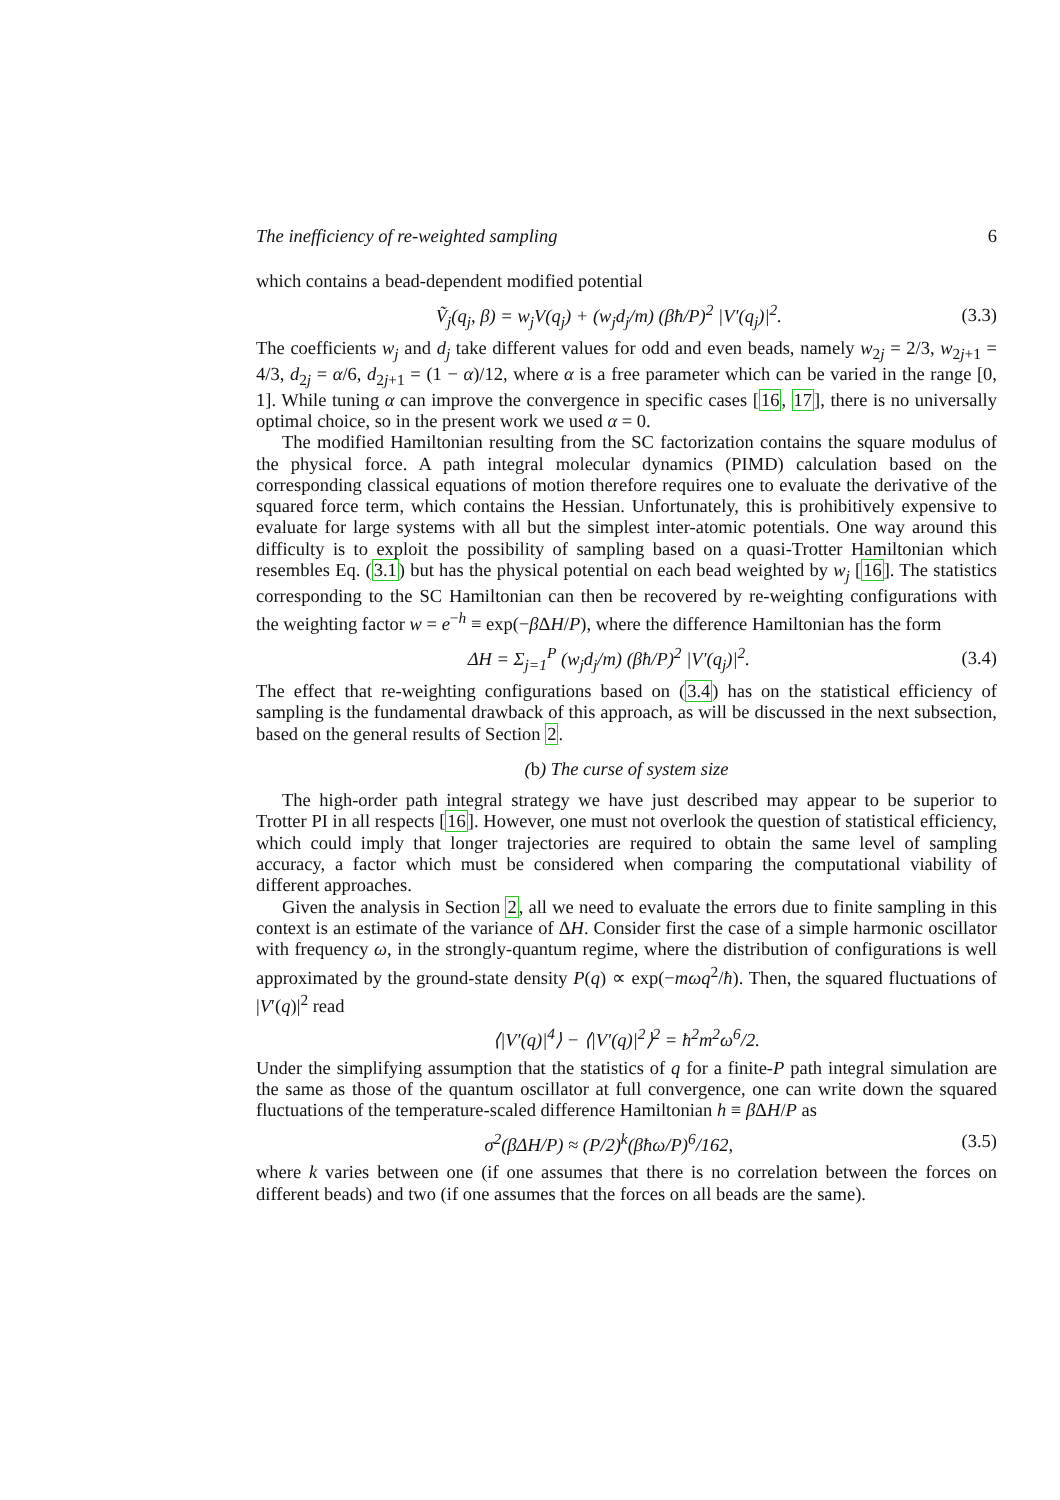The inefficiency of re-weighted sampling 6
which contains a bead-dependent modified potential
Ṽ<sub>j</sub>(q<sub>j</sub>, β) = w<sub>j</sub>V(q<sub>j</sub>) + (w<sub>j</sub>d<sub>j</sub>/m) (βħ/P)<sup>2</sup> |V′(q<sub>j</sub>)|<sup>2</sup>. (3.3)
The coefficients w<sub>j</sub> and d<sub>j</sub> take different values for odd and even beads, namely w<sub>2j</sub> = 2/3, w<sub>2j+1</sub> = 4/3, d<sub>2j</sub> = α/6, d<sub>2j+1</sub> = (1 − α)/12, where α is a free parameter which can be varied in the range [0, 1]. While tuning α can improve the convergence in specific cases [16, 17], there is no universally optimal choice, so in the present work we used α = 0.
The modified Hamiltonian resulting from the SC factorization contains the square modulus of the physical force. A path integral molecular dynamics (PIMD) calculation based on the corresponding classical equations of motion therefore requires one to evaluate the derivative of the squared force term, which contains the Hessian. Unfortunately, this is prohibitively expensive to evaluate for large systems with all but the simplest inter-atomic potentials. One way around this difficulty is to exploit the possibility of sampling based on a quasi-Trotter Hamiltonian which resembles Eq. (3.1) but has the physical potential on each bead weighted by w<sub>j</sub> [16]. The statistics corresponding to the SC Hamiltonian can then be recovered by re-weighting configurations with the weighting factor w = e<sup>−h</sup> ≡ exp(−β ΔH/P), where the difference Hamiltonian has the form
ΔH = Σ<sub>j=1</sub><sup>P</sup> (w<sub>j</sub>d<sub>j</sub>/m) (βħ/P)<sup>2</sup> |V′(q<sub>j</sub>)|<sup>2</sup>. (3.4)
The effect that re-weighting configurations based on (3.4) has on the statistical efficiency of sampling is the fundamental drawback of this approach, as will be discussed in the next subsection, based on the general results of Section 2.
(b) The curse of system size
The high-order path integral strategy we have just described may appear to be superior to Trotter PI in all respects [16]. However, one must not overlook the question of statistical efficiency, which could imply that longer trajectories are required to obtain the same level of sampling accuracy, a factor which must be considered when comparing the computational viability of different approaches.
Given the analysis in Section 2, all we need to evaluate the errors due to finite sampling in this context is an estimate of the variance of ΔH. Consider first the case of a simple harmonic oscillator with frequency ω, in the strongly-quantum regime, where the distribution of configurations is well approximated by the ground-state density P(q) ∝ exp(−mωq<sup>2</sup>/ħ). Then, the squared fluctuations of |V′(q)|<sup>2</sup> read
⟨|V′(q)|<sup>4</sup>⟩ − ⟨|V′(q)|<sup>2</sup>⟩<sup>2</sup> = ħ<sup>2</sup>m<sup>2</sup>ω<sup>6</sup>/2.
Under the simplifying assumption that the statistics of q for a finite-P path integral simulation are the same as those of the quantum oscillator at full convergence, one can write down the squared fluctuations of the temperature-scaled difference Hamiltonian h ≡ β ΔH/P as
σ<sup>2</sup>(βΔH/P) ≈ (P/2)<sup>k</sup>(βħω/P)<sup>6</sup>/162, (3.5)
where k varies between one (if one assumes that there is no correlation between the forces on different beads) and two (if one assumes that the forces on all beads are the same).